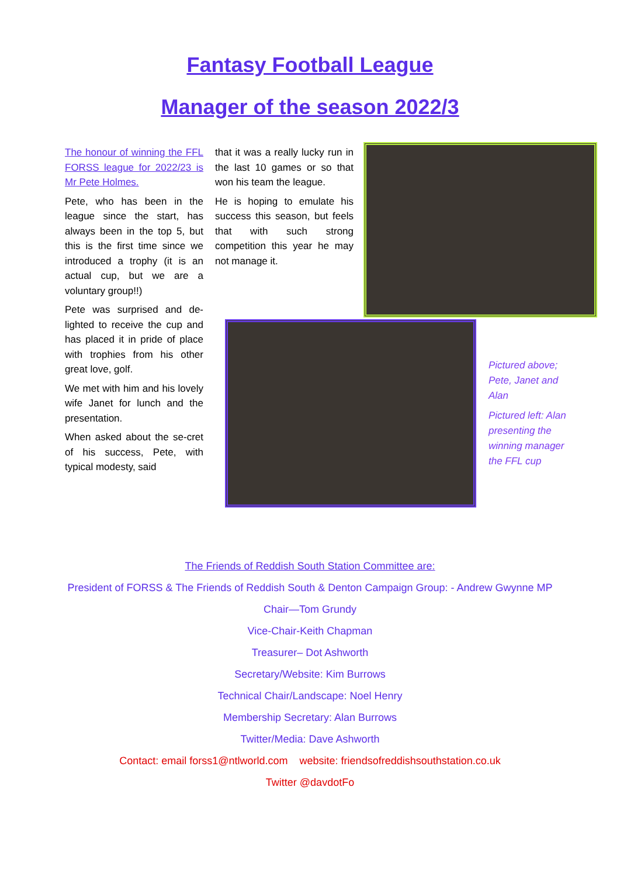Fantasy Football League
Manager of the season 2022/3
The honour of winning the FFL FORSS league for 2022/23 is Mr Pete Holmes.
Pete, who has been in the league since the start, has always been in the top 5, but this is the first time since we introduced a trophy (it is an actual cup, but we are a voluntary group!!)
Pete was surprised and de-lighted to receive the cup and has placed it in pride of place with trophies from his other great love, golf.
We met with him and his lovely wife Janet for lunch and the presentation.
When asked about the se-cret of his success, Pete, with typical modesty, said
that it was a really lucky run in the last 10 games or so that won his team the league.
He is hoping to emulate his success this season, but feels that with such strong competition this year he may not manage it.
Pictured above; Pete, Janet and Alan
Pictured left: Alan presenting the winning manager the FFL cup
The Friends of Reddish South Station Committee are:
President of FORSS & The Friends of Reddish South & Denton Campaign Group: - Andrew Gwynne MP
Chair—Tom Grundy
Vice-Chair-Keith Chapman
Treasurer– Dot Ashworth
Secretary/Website: Kim Burrows
Technical Chair/Landscape: Noel Henry
Membership Secretary: Alan Burrows
Twitter/Media: Dave Ashworth
Contact: email forss1@ntlworld.com website: friendsofreddishsouthstation.co.uk
Twitter @davdotFo